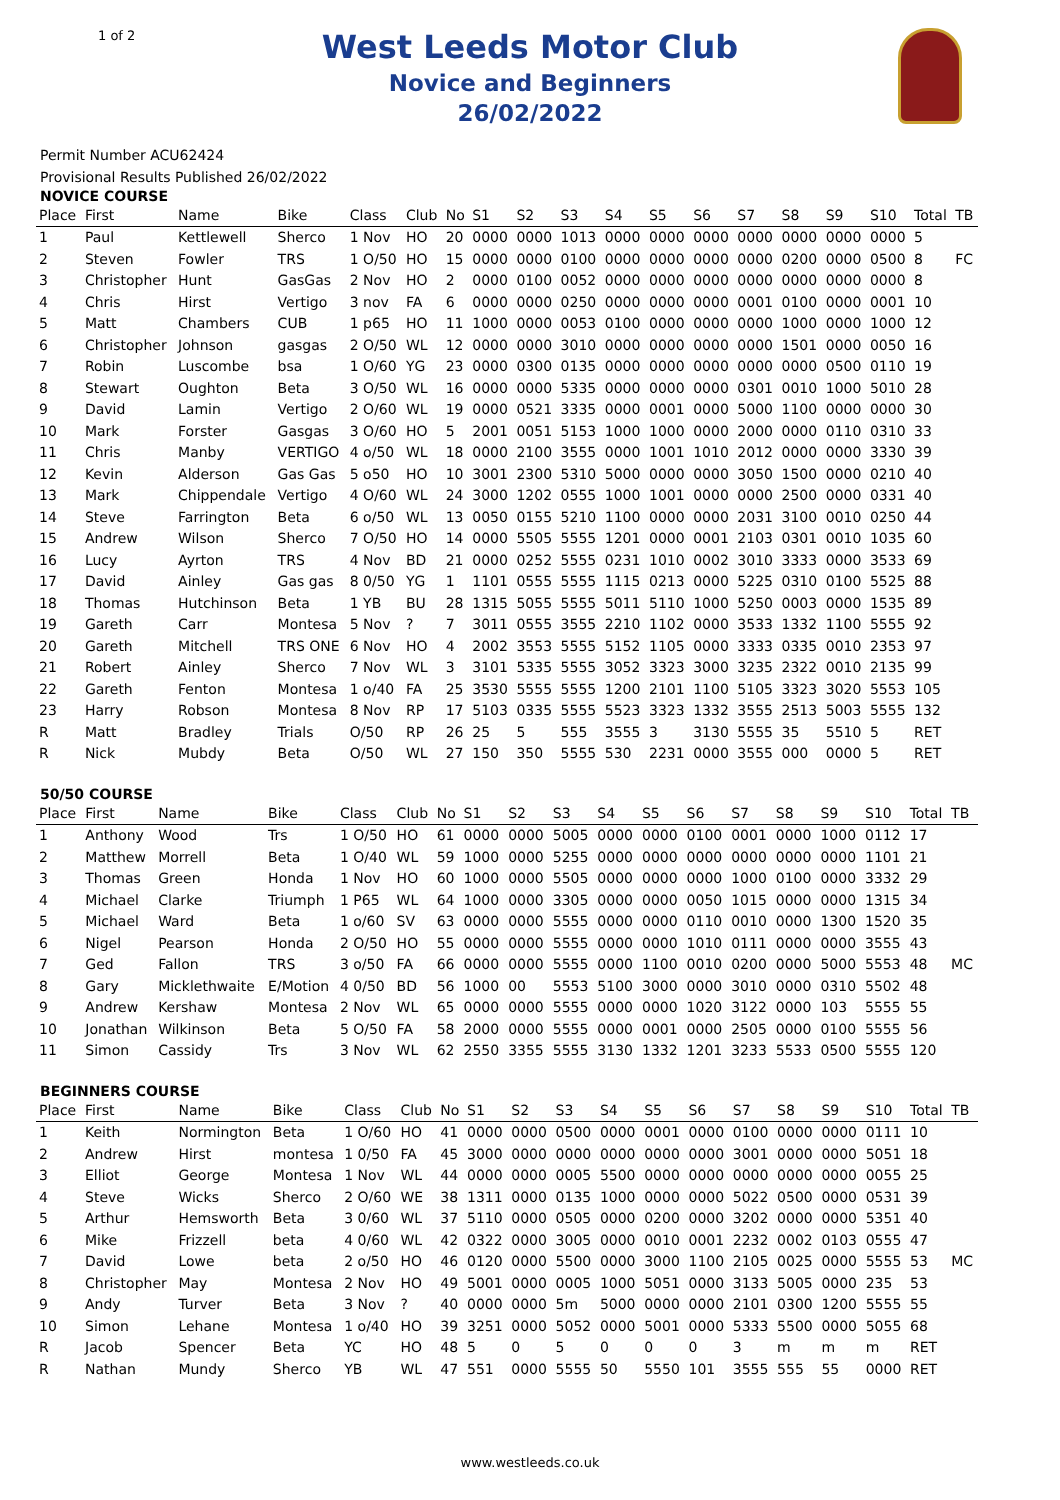1 of 2
West Leeds Motor Club
Novice and Beginners
26/02/2022
Permit Number ACU62424
Provisional Results Published 26/02/2022
NOVICE COURSE
| Place | First | Name | Bike | Class | Club | No | S1 | S2 | S3 | S4 | S5 | S6 | S7 | S8 | S9 | S10 | Total | TB |
| --- | --- | --- | --- | --- | --- | --- | --- | --- | --- | --- | --- | --- | --- | --- | --- | --- | --- | --- |
| 1 | Paul | Kettlewell | Sherco | 1 Nov | HO | 20 | 0000 | 0000 | 1013 | 0000 | 0000 | 0000 | 0000 | 0000 | 0000 | 0000 | 5 | |
| 2 | Steven | Fowler | TRS | 1 O/50 | HO | 15 | 0000 | 0000 | 0100 | 0000 | 0000 | 0000 | 0000 | 0200 | 0000 | 0500 | 8 | FC |
| 3 | Christopher | Hunt | GasGas | 2 Nov | HO | 2 | 0000 | 0100 | 0052 | 0000 | 0000 | 0000 | 0000 | 0000 | 0000 | 0000 | 8 | |
| 4 | Chris | Hirst | Vertigo | 3 nov | FA | 6 | 0000 | 0000 | 0250 | 0000 | 0000 | 0000 | 0001 | 0100 | 0000 | 0001 | 10 | |
| 5 | Matt | Chambers | CUB | 1 p65 | HO | 11 | 1000 | 0000 | 0053 | 0100 | 0000 | 0000 | 0000 | 1000 | 0000 | 1000 | 12 | |
| 6 | Christopher | Johnson | gasgas | 2 O/50 | WL | 12 | 0000 | 0000 | 3010 | 0000 | 0000 | 0000 | 0000 | 1501 | 0000 | 0050 | 16 | |
| 7 | Robin | Luscombe | bsa | 1 O/60 | YG | 23 | 0000 | 0300 | 0135 | 0000 | 0000 | 0000 | 0000 | 0000 | 0500 | 0110 | 19 | |
| 8 | Stewart | Oughton | Beta | 3 O/50 | WL | 16 | 0000 | 0000 | 5335 | 0000 | 0000 | 0000 | 0301 | 0010 | 1000 | 5010 | 28 | |
| 9 | David | Lamin | Vertigo | 2 O/60 | WL | 19 | 0000 | 0521 | 3335 | 0000 | 0001 | 0000 | 5000 | 1100 | 0000 | 0000 | 30 | |
| 10 | Mark | Forster | Gasgas | 3 O/60 | HO | 5 | 2001 | 0051 | 5153 | 1000 | 1000 | 0000 | 2000 | 0000 | 0110 | 0310 | 33 | |
| 11 | Chris | Manby | VERTIGO | 4 o/50 | WL | 18 | 0000 | 2100 | 3555 | 0000 | 1001 | 1010 | 2012 | 0000 | 0000 | 3330 | 39 | |
| 12 | Kevin | Alderson | Gas Gas | 5 o50 | HO | 10 | 3001 | 2300 | 5310 | 5000 | 0000 | 0000 | 3050 | 1500 | 0000 | 0210 | 40 | |
| 13 | Mark | Chippendale | Vertigo | 4 O/60 | WL | 24 | 3000 | 1202 | 0555 | 1000 | 1001 | 0000 | 0000 | 2500 | 0000 | 0331 | 40 | |
| 14 | Steve | Farrington | Beta | 6 o/50 | WL | 13 | 0050 | 0155 | 5210 | 1100 | 0000 | 0000 | 2031 | 3100 | 0010 | 0250 | 44 | |
| 15 | Andrew | Wilson | Sherco | 7 O/50 | HO | 14 | 0000 | 5505 | 5555 | 1201 | 0000 | 0001 | 2103 | 0301 | 0010 | 1035 | 60 | |
| 16 | Lucy | Ayrton | TRS | 4 Nov | BD | 21 | 0000 | 0252 | 5555 | 0231 | 1010 | 0002 | 3010 | 3333 | 0000 | 3533 | 69 | |
| 17 | David | Ainley | Gas gas | 8 0/50 | YG | 1 | 1101 | 0555 | 5555 | 1115 | 0213 | 0000 | 5225 | 0310 | 0100 | 5525 | 88 | |
| 18 | Thomas | Hutchinson | Beta | 1 YB | BU | 28 | 1315 | 5055 | 5555 | 5011 | 5110 | 1000 | 5250 | 0003 | 0000 | 1535 | 89 | |
| 19 | Gareth | Carr | Montesa | 5 Nov | ? | 7 | 3011 | 0555 | 3555 | 2210 | 1102 | 0000 | 3533 | 1332 | 1100 | 5555 | 92 | |
| 20 | Gareth | Mitchell | TRS ONE | 6 Nov | HO | 4 | 2002 | 3553 | 5555 | 5152 | 1105 | 0000 | 3333 | 0335 | 0010 | 2353 | 97 | |
| 21 | Robert | Ainley | Sherco | 7 Nov | WL | 3 | 3101 | 5335 | 5555 | 3052 | 3323 | 3000 | 3235 | 2322 | 0010 | 2135 | 99 | |
| 22 | Gareth | Fenton | Montesa | 1 o/40 | FA | 25 | 3530 | 5555 | 5555 | 1200 | 2101 | 1100 | 5105 | 3323 | 3020 | 5553 | 105 | |
| 23 | Harry | Robson | Montesa | 8 Nov | RP | 17 | 5103 | 0335 | 5555 | 5523 | 3323 | 1332 | 3555 | 2513 | 5003 | 5555 | 132 | |
| R | Matt | Bradley | Trials | O/50 | RP | 26 | 25 | 5 | 555 | 3555 | 3 | 3130 | 5555 | 35 | 5510 | 5 | RET | |
| R | Nick | Mubdy | Beta | O/50 | WL | 27 | 150 | 350 | 5555 | 530 | 2231 | 0000 | 3555 | 000 | 0000 | 5 | RET | |
50/50 COURSE
| Place | First | Name | Bike | Class | Club | No | S1 | S2 | S3 | S4 | S5 | S6 | S7 | S8 | S9 | S10 | Total | TB |
| --- | --- | --- | --- | --- | --- | --- | --- | --- | --- | --- | --- | --- | --- | --- | --- | --- | --- | --- |
| 1 | Anthony | Wood | Trs | 1 O/50 | HO | 61 | 0000 | 0000 | 5005 | 0000 | 0000 | 0100 | 0001 | 0000 | 1000 | 0112 | 17 | |
| 2 | Matthew | Morrell | Beta | 1 O/40 | WL | 59 | 1000 | 0000 | 5255 | 0000 | 0000 | 0000 | 0000 | 0000 | 0000 | 1101 | 21 | |
| 3 | Thomas | Green | Honda | 1 Nov | HO | 60 | 1000 | 0000 | 5505 | 0000 | 0000 | 0000 | 1000 | 0100 | 0000 | 3332 | 29 | |
| 4 | Michael | Clarke | Triumph | 1 P65 | WL | 64 | 1000 | 0000 | 3305 | 0000 | 0000 | 0050 | 1015 | 0000 | 0000 | 1315 | 34 | |
| 5 | Michael | Ward | Beta | 1 o/60 | SV | 63 | 0000 | 0000 | 5555 | 0000 | 0000 | 0110 | 0010 | 0000 | 1300 | 1520 | 35 | |
| 6 | Nigel | Pearson | Honda | 2 O/50 | HO | 55 | 0000 | 0000 | 5555 | 0000 | 0000 | 1010 | 0111 | 0000 | 0000 | 3555 | 43 | |
| 7 | Ged | Fallon | TRS | 3 o/50 | FA | 66 | 0000 | 0000 | 5555 | 0000 | 1100 | 0010 | 0200 | 0000 | 5000 | 5553 | 48 | MC |
| 8 | Gary | Micklethwaite | E/Motion | 4 0/50 | BD | 56 | 1000 | 00 | 5553 | 5100 | 3000 | 0000 | 3010 | 0000 | 0310 | 5502 | 48 | |
| 9 | Andrew | Kershaw | Montesa | 2 Nov | WL | 65 | 0000 | 0000 | 5555 | 0000 | 0000 | 1020 | 3122 | 0000 | 103 | 5555 | 55 | |
| 10 | Jonathan | Wilkinson | Beta | 5 O/50 | FA | 58 | 2000 | 0000 | 5555 | 0000 | 0001 | 0000 | 2505 | 0000 | 0100 | 5555 | 56 | |
| 11 | Simon | Cassidy | Trs | 3 Nov | WL | 62 | 2550 | 3355 | 5555 | 3130 | 1332 | 1201 | 3233 | 5533 | 0500 | 5555 | 120 | |
BEGINNERS COURSE
| Place | First | Name | Bike | Class | Club | No | S1 | S2 | S3 | S4 | S5 | S6 | S7 | S8 | S9 | S10 | Total | TB |
| --- | --- | --- | --- | --- | --- | --- | --- | --- | --- | --- | --- | --- | --- | --- | --- | --- | --- | --- |
| 1 | Keith | Normington | Beta | 1 O/60 | HO | 41 | 0000 | 0000 | 0500 | 0000 | 0001 | 0000 | 0100 | 0000 | 0000 | 0111 | 10 | |
| 2 | Andrew | Hirst | montesa | 1 0/50 | FA | 45 | 3000 | 0000 | 0000 | 0000 | 0000 | 0000 | 3001 | 0000 | 0000 | 5051 | 18 | |
| 3 | Elliot | George | Montesa | 1 Nov | WL | 44 | 0000 | 0000 | 0005 | 5500 | 0000 | 0000 | 0000 | 0000 | 0000 | 0055 | 25 | |
| 4 | Steve | Wicks | Sherco | 2 O/60 | WE | 38 | 1311 | 0000 | 0135 | 1000 | 0000 | 0000 | 5022 | 0500 | 0000 | 0531 | 39 | |
| 5 | Arthur | Hemsworth | Beta | 3 0/60 | WL | 37 | 5110 | 0000 | 0505 | 0000 | 0200 | 0000 | 3202 | 0000 | 0000 | 5351 | 40 | |
| 6 | Mike | Frizzell | beta | 4 0/60 | WL | 42 | 0322 | 0000 | 3005 | 0000 | 0010 | 0001 | 2232 | 0002 | 0103 | 0555 | 47 | |
| 7 | David | Lowe | beta | 2 o/50 | HO | 46 | 0120 | 0000 | 5500 | 0000 | 3000 | 1100 | 2105 | 0025 | 0000 | 5555 | 53 | MC |
| 8 | Christopher | May | Montesa | 2 Nov | HO | 49 | 5001 | 0000 | 0005 | 1000 | 5051 | 0000 | 3133 | 5005 | 0000 | 235 | 53 | |
| 9 | Andy | Turver | Beta | 3 Nov | ? | 40 | 0000 | 0000 | 5m | 5000 | 0000 | 0000 | 2101 | 0300 | 1200 | 5555 | 55 | |
| 10 | Simon | Lehane | Montesa | 1 o/40 | HO | 39 | 3251 | 0000 | 5052 | 0000 | 5001 | 0000 | 5333 | 5500 | 0000 | 5055 | 68 | |
| R | Jacob | Spencer | Beta | YC | HO | 48 | 5 | 0 | 5 | 0 | 0 | 0 | 3 | m | m | m | RET | |
| R | Nathan | Mundy | Sherco | YB | WL | 47 | 551 | 0000 | 5555 | 50 | 5550 | 101 | 3555 | 555 | 55 | 0000 | RET | |
www.westleeds.co.uk